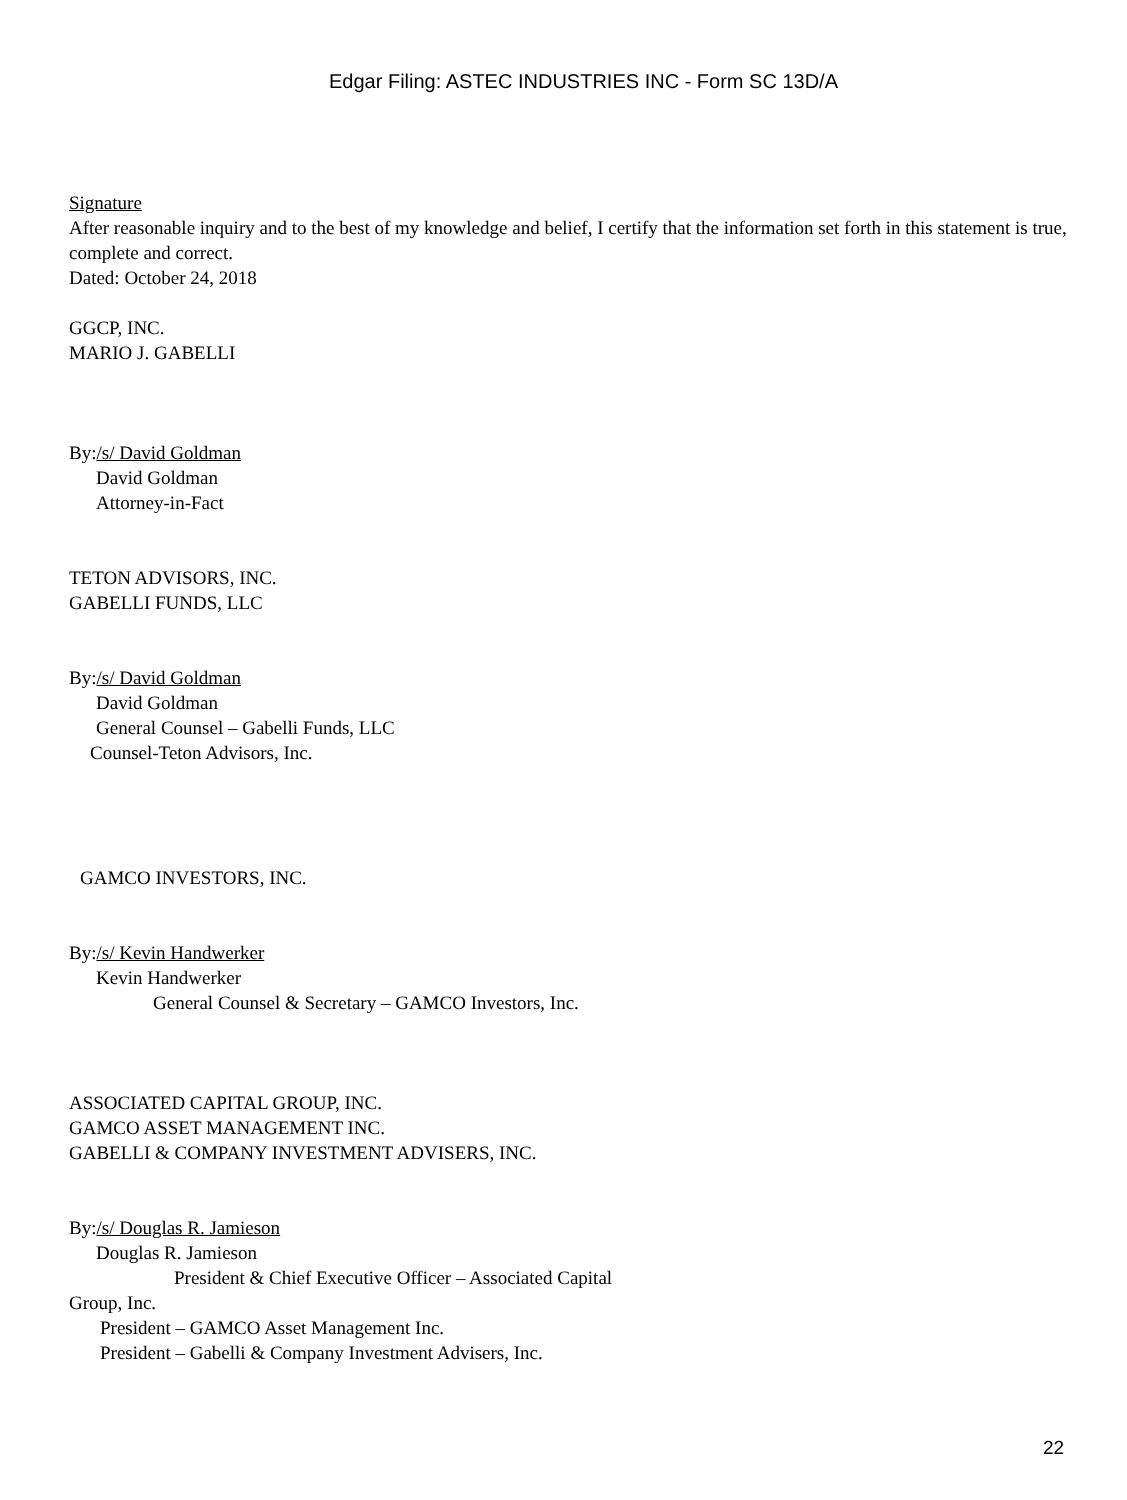Edgar Filing: ASTEC INDUSTRIES INC - Form SC 13D/A
Signature
After reasonable inquiry and to the best of my knowledge and belief, I certify that the information set forth in this statement is true, complete and correct.
Dated: October 24, 2018
GGCP, INC.
MARIO J. GABELLI
By:/s/ David Goldman
David Goldman
Attorney-in-Fact
TETON ADVISORS, INC.
GABELLI FUNDS, LLC
By:/s/ David Goldman
David Goldman
General Counsel – Gabelli Funds, LLC
Counsel-Teton Advisors, Inc.
GAMCO INVESTORS, INC.
By:/s/ Kevin Handwerker
Kevin Handwerker
General Counsel & Secretary – GAMCO Investors, Inc.
ASSOCIATED CAPITAL GROUP, INC.
GAMCO ASSET MANAGEMENT INC.
GABELLI & COMPANY INVESTMENT ADVISERS, INC.
By:/s/ Douglas R. Jamieson
Douglas R. Jamieson
President & Chief Executive Officer – Associated Capital
Group, Inc.
President – GAMCO Asset Management Inc.
President – Gabelli & Company Investment Advisers, Inc.
22